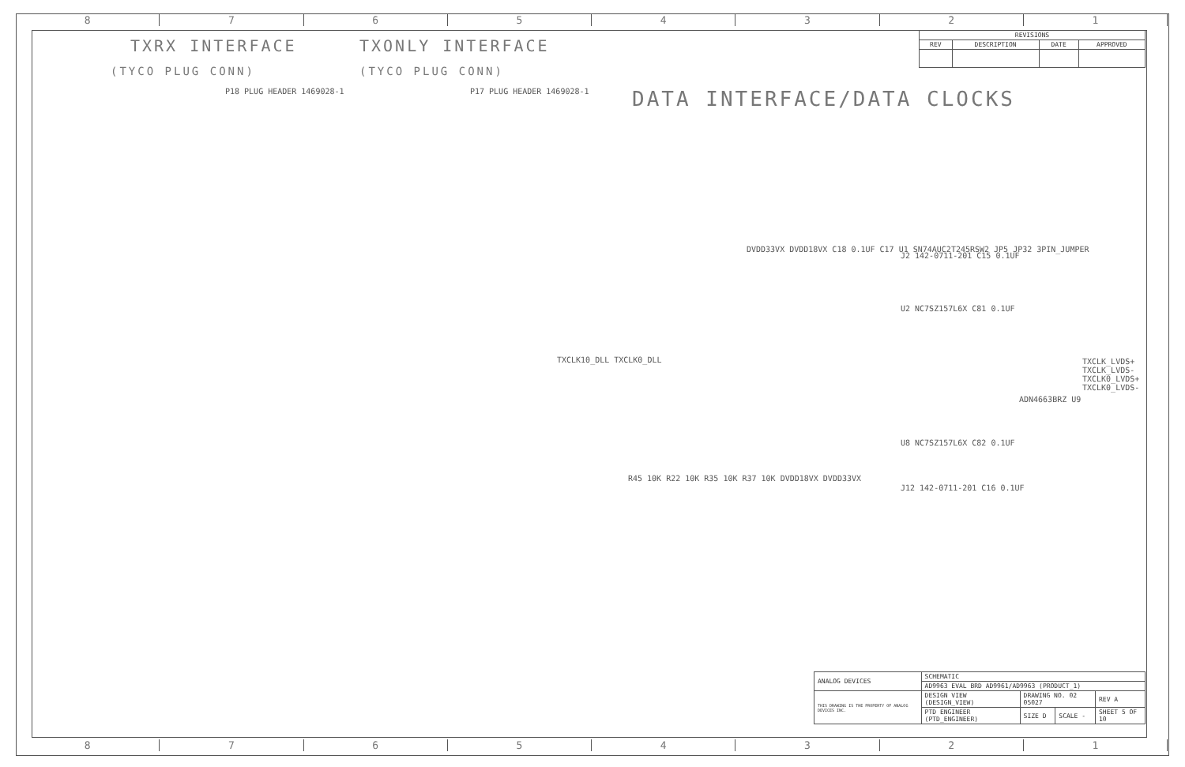8 7 6 5 4 3 2 1
TXRX INTERFACE TXONLY INTERFACE
(TYCO PLUG CONN) (TYCO PLUG CONN)
DATA INTERFACE/DATA CLOCKS
| REVISIONS | | | |
| --- | --- | --- | --- |
| REV | DESCRIPTION | DATE | APPROVED |
P18 PLUG HEADER 1469028-1 P17 PLUG HEADER 1469028-1
DVDD33VX DVDD18VX C18 0.1UF C17 U1 SN74AUC2T245RSW2 JP5 JP32 3PIN_JUMPER
U2 NC7SZ157L6X C81 0.1UF
U8 NC7SZ157L6X C82 0.1UF
ADN4663BRZ U9
TXCLK_LVDS+ TXCLK_LVDS- TXCLK0_LVDS+ TXCLK0_LVDS-
TXCLK10_DLL TXCLK0_DLL
J12 142-0711-201 C16 0.1UF
J2 142-0711-201 C15 0.1UF
R45 10K R22 10K R35 10K R37 10K DVDD18VX DVDD33VX
| ANALOG DEVICES | SCHEMATIC | | | |
| | AD9963 EVAL BRD AD9961/AD9963 (PRODUCT_1) | | | |
| THIS DRAWING IS THE PROPERTY OF ANALOG DEVICES INC. | DESIGN VIEW (DESIGN_VIEW) | DRAWING NO. 02 05027 | | REV A |
| | PTD ENGINEER (PTD_ENGINEER) | SIZE D | SCALE - | SHEET 5 OF 10 |
8 7 6 5 4 3 2 1